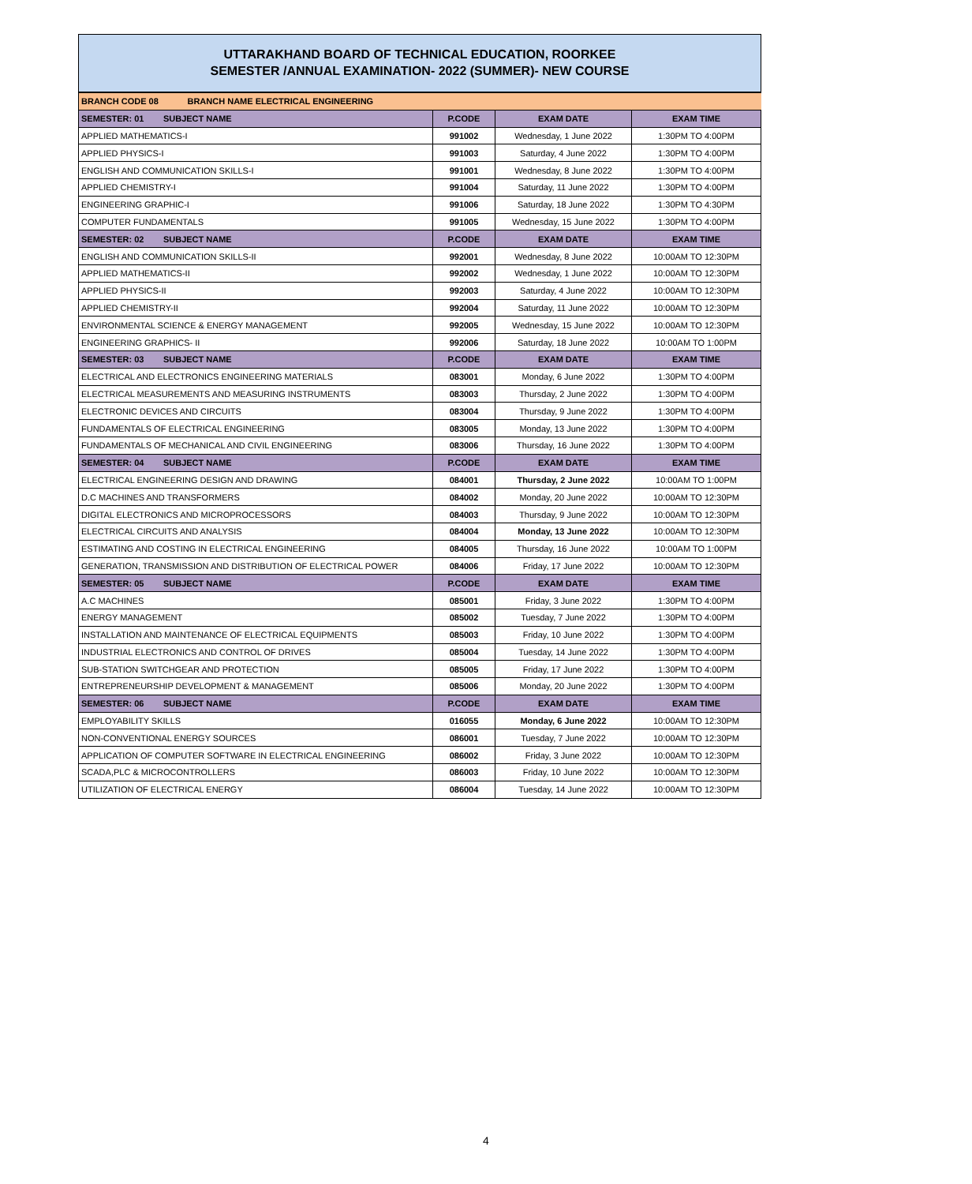UTTARAKHAND BOARD OF TECHNICAL EDUCATION, ROORKEE
SEMESTER /ANNUAL EXAMINATION- 2022 (SUMMER)- NEW COURSE
| BRANCH CODE 08 BRANCH NAME ELECTRICAL ENGINEERING | | | |
| SEMESTER: 01 SUBJECT NAME | P.CODE | EXAM DATE | EXAM TIME |
| APPLIED MATHEMATICS-I | 991002 | Wednesday, 1 June 2022 | 1:30PM TO 4:00PM |
| APPLIED PHYSICS-I | 991003 | Saturday, 4 June 2022 | 1:30PM TO 4:00PM |
| ENGLISH AND COMMUNICATION SKILLS-I | 991001 | Wednesday, 8 June 2022 | 1:30PM TO 4:00PM |
| APPLIED CHEMISTRY-I | 991004 | Saturday, 11 June 2022 | 1:30PM TO 4:00PM |
| ENGINEERING GRAPHIC-I | 991006 | Saturday, 18 June 2022 | 1:30PM TO 4:30PM |
| COMPUTER FUNDAMENTALS | 991005 | Wednesday, 15 June 2022 | 1:30PM TO 4:00PM |
| SEMESTER: 02 SUBJECT NAME | P.CODE | EXAM DATE | EXAM TIME |
| ENGLISH AND COMMUNICATION SKILLS-II | 992001 | Wednesday, 8 June 2022 | 10:00AM TO 12:30PM |
| APPLIED MATHEMATICS-II | 992002 | Wednesday, 1 June 2022 | 10:00AM TO 12:30PM |
| APPLIED PHYSICS-II | 992003 | Saturday, 4 June 2022 | 10:00AM TO 12:30PM |
| APPLIED CHEMISTRY-II | 992004 | Saturday, 11 June 2022 | 10:00AM TO 12:30PM |
| ENVIRONMENTAL SCIENCE & ENERGY MANAGEMENT | 992005 | Wednesday, 15 June 2022 | 10:00AM TO 12:30PM |
| ENGINEERING GRAPHICS- II | 992006 | Saturday, 18 June 2022 | 10:00AM TO 1:00PM |
| SEMESTER: 03 SUBJECT NAME | P.CODE | EXAM DATE | EXAM TIME |
| ELECTRICAL AND ELECTRONICS ENGINEERING MATERIALS | 083001 | Monday, 6 June 2022 | 1:30PM TO 4:00PM |
| ELECTRICAL MEASUREMENTS AND MEASURING INSTRUMENTS | 083003 | Thursday, 2 June 2022 | 1:30PM TO 4:00PM |
| ELECTRONIC DEVICES AND CIRCUITS | 083004 | Thursday, 9 June 2022 | 1:30PM TO 4:00PM |
| FUNDAMENTALS OF ELECTRICAL ENGINEERING | 083005 | Monday, 13 June 2022 | 1:30PM TO 4:00PM |
| FUNDAMENTALS OF MECHANICAL AND CIVIL ENGINEERING | 083006 | Thursday, 16 June 2022 | 1:30PM TO 4:00PM |
| SEMESTER: 04 SUBJECT NAME | P.CODE | EXAM DATE | EXAM TIME |
| ELECTRICAL ENGINEERING DESIGN AND DRAWING | 084001 | Thursday, 2 June 2022 | 10:00AM TO 1:00PM |
| D.C MACHINES AND TRANSFORMERS | 084002 | Monday, 20 June 2022 | 10:00AM TO 12:30PM |
| DIGITAL ELECTRONICS AND MICROPROCESSORS | 084003 | Thursday, 9 June 2022 | 10:00AM TO 12:30PM |
| ELECTRICAL CIRCUITS AND ANALYSIS | 084004 | Monday, 13 June 2022 | 10:00AM TO 12:30PM |
| ESTIMATING AND COSTING IN ELECTRICAL ENGINEERING | 084005 | Thursday, 16 June 2022 | 10:00AM TO 1:00PM |
| GENERATION, TRANSMISSION AND DISTRIBUTION OF ELECTRICAL POWER | 084006 | Friday, 17 June 2022 | 10:00AM TO 12:30PM |
| SEMESTER: 05 SUBJECT NAME | P.CODE | EXAM DATE | EXAM TIME |
| A.C MACHINES | 085001 | Friday, 3 June 2022 | 1:30PM TO 4:00PM |
| ENERGY MANAGEMENT | 085002 | Tuesday, 7 June 2022 | 1:30PM TO 4:00PM |
| INSTALLATION AND MAINTENANCE OF ELECTRICAL EQUIPMENTS | 085003 | Friday, 10 June 2022 | 1:30PM TO 4:00PM |
| INDUSTRIAL ELECTRONICS AND CONTROL OF DRIVES | 085004 | Tuesday, 14 June 2022 | 1:30PM TO 4:00PM |
| SUB-STATION SWITCHGEAR AND PROTECTION | 085005 | Friday, 17 June 2022 | 1:30PM TO 4:00PM |
| ENTREPRENEURSHIP DEVELOPMENT & MANAGEMENT | 085006 | Monday, 20 June 2022 | 1:30PM TO 4:00PM |
| SEMESTER: 06 SUBJECT NAME | P.CODE | EXAM DATE | EXAM TIME |
| EMPLOYABILITY SKILLS | 016055 | Monday, 6 June 2022 | 10:00AM TO 12:30PM |
| NON-CONVENTIONAL ENERGY SOURCES | 086001 | Tuesday, 7 June 2022 | 10:00AM TO 12:30PM |
| APPLICATION OF COMPUTER SOFTWARE IN ELECTRICAL ENGINEERING | 086002 | Friday, 3 June 2022 | 10:00AM TO 12:30PM |
| SCADA,PLC & MICROCONTROLLERS | 086003 | Friday, 10 June 2022 | 10:00AM TO 12:30PM |
| UTILIZATION OF ELECTRICAL ENERGY | 086004 | Tuesday, 14 June 2022 | 10:00AM TO 12:30PM |
4